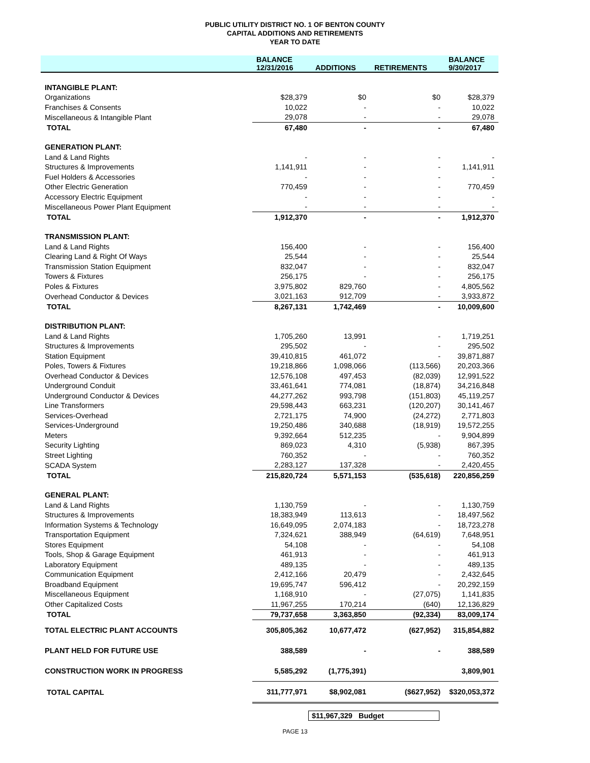PUBLIC UTILITY DISTRICT NO. 1 OF BENTON COUNTY
CAPITAL ADDITIONS AND RETIREMENTS
YEAR TO DATE
| | BALANCE 12/31/2016 | ADDITIONS | RETIREMENTS | BALANCE 9/30/2017 |
| --- | --- | --- | --- | --- |
| INTANGIBLE PLANT: | | | | |
| Organizations | $28,379 | $0 | $0 | $28,379 |
| Franchises & Consents | 10,022 | - | - | 10,022 |
| Miscellaneous & Intangible Plant | 29,078 | - | - | 29,078 |
| TOTAL | 67,480 | - | - | 67,480 |
| GENERATION PLANT: | | | | |
| Land & Land Rights | - | - | - | - |
| Structures & Improvements | 1,141,911 | - | - | 1,141,911 |
| Fuel Holders & Accessories | - | - | - | - |
| Other Electric Generation | 770,459 | - | - | 770,459 |
| Accessory Electric Equipment | - | - | - | - |
| Miscellaneous Power Plant Equipment | - | - | - | - |
| TOTAL | 1,912,370 | - | - | 1,912,370 |
| TRANSMISSION PLANT: | | | | |
| Land & Land Rights | 156,400 | - | - | 156,400 |
| Clearing Land & Right Of Ways | 25,544 | - | - | 25,544 |
| Transmission Station Equipment | 832,047 | - | - | 832,047 |
| Towers & Fixtures | 256,175 | - | - | 256,175 |
| Poles & Fixtures | 3,975,802 | 829,760 | - | 4,805,562 |
| Overhead Conductor & Devices | 3,021,163 | 912,709 | - | 3,933,872 |
| TOTAL | 8,267,131 | 1,742,469 | - | 10,009,600 |
| DISTRIBUTION PLANT: | | | | |
| Land & Land Rights | 1,705,260 | 13,991 | - | 1,719,251 |
| Structures & Improvements | 295,502 | - | - | 295,502 |
| Station Equipment | 39,410,815 | 461,072 | - | 39,871,887 |
| Poles, Towers & Fixtures | 19,218,866 | 1,098,066 | (113,566) | 20,203,366 |
| Overhead Conductor & Devices | 12,576,108 | 497,453 | (82,039) | 12,991,522 |
| Underground Conduit | 33,461,641 | 774,081 | (18,874) | 34,216,848 |
| Underground Conductor & Devices | 44,277,262 | 993,798 | (151,803) | 45,119,257 |
| Line Transformers | 29,598,443 | 663,231 | (120,207) | 30,141,467 |
| Services-Overhead | 2,721,175 | 74,900 | (24,272) | 2,771,803 |
| Services-Underground | 19,250,486 | 340,688 | (18,919) | 19,572,255 |
| Meters | 9,392,664 | 512,235 | - | 9,904,899 |
| Security Lighting | 869,023 | 4,310 | (5,938) | 867,395 |
| Street Lighting | 760,352 | - | - | 760,352 |
| SCADA System | 2,283,127 | 137,328 | - | 2,420,455 |
| TOTAL | 215,820,724 | 5,571,153 | (535,618) | 220,856,259 |
| GENERAL PLANT: | | | | |
| Land & Land Rights | 1,130,759 | - | - | 1,130,759 |
| Structures & Improvements | 18,383,949 | 113,613 | - | 18,497,562 |
| Information Systems & Technology | 16,649,095 | 2,074,183 | - | 18,723,278 |
| Transportation Equipment | 7,324,621 | 388,949 | (64,619) | 7,648,951 |
| Stores Equipment | 54,108 | - | - | 54,108 |
| Tools, Shop & Garage Equipment | 461,913 | - | - | 461,913 |
| Laboratory Equipment | 489,135 | - | - | 489,135 |
| Communication Equipment | 2,412,166 | 20,479 | - | 2,432,645 |
| Broadband Equipment | 19,695,747 | 596,412 | - | 20,292,159 |
| Miscellaneous Equipment | 1,168,910 | - | (27,075) | 1,141,835 |
| Other Capitalized Costs | 11,967,255 | 170,214 | (640) | 12,136,829 |
| TOTAL | 79,737,658 | 3,363,850 | (92,334) | 83,009,174 |
| TOTAL ELECTRIC PLANT ACCOUNTS | 305,805,362 | 10,677,472 | (627,952) | 315,854,882 |
| PLANT HELD FOR FUTURE USE | 388,589 | - | - | 388,589 |
| CONSTRUCTION WORK IN PROGRESS | 5,585,292 | (1,775,391) | | 3,809,901 |
| TOTAL CAPITAL | 311,777,971 | $8,902,081 | ($627,952) | $320,053,372 |
$11,967,329 Budget
PAGE 13